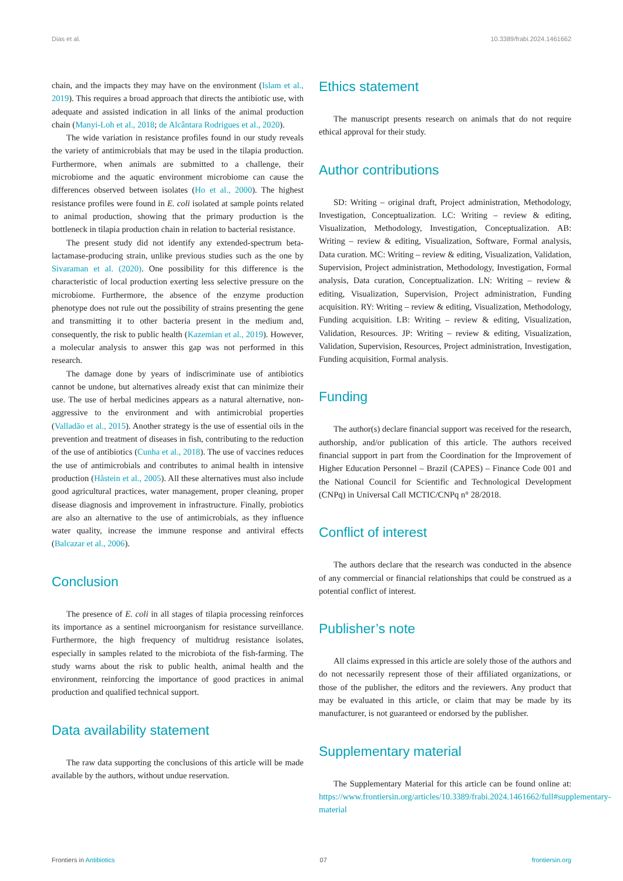Dias et al. 10.3389/frabi.2024.1461662
chain, and the impacts they may have on the environment (Islam et al., 2019). This requires a broad approach that directs the antibiotic use, with adequate and assisted indication in all links of the animal production chain (Manyi-Loh et al., 2018; de Alcântara Rodrigues et al., 2020).
The wide variation in resistance profiles found in our study reveals the variety of antimicrobials that may be used in the tilapia production. Furthermore, when animals are submitted to a challenge, their microbiome and the aquatic environment microbiome can cause the differences observed between isolates (Ho et al., 2000). The highest resistance profiles were found in E. coli isolated at sample points related to animal production, showing that the primary production is the bottleneck in tilapia production chain in relation to bacterial resistance.
The present study did not identify any extended-spectrum beta-lactamase-producing strain, unlike previous studies such as the one by Sivaraman et al. (2020). One possibility for this difference is the characteristic of local production exerting less selective pressure on the microbiome. Furthermore, the absence of the enzyme production phenotype does not rule out the possibility of strains presenting the gene and transmitting it to other bacteria present in the medium and, consequently, the risk to public health (Kazemian et al., 2019). However, a molecular analysis to answer this gap was not performed in this research.
The damage done by years of indiscriminate use of antibiotics cannot be undone, but alternatives already exist that can minimize their use. The use of herbal medicines appears as a natural alternative, non-aggressive to the environment and with antimicrobial properties (Valladão et al., 2015). Another strategy is the use of essential oils in the prevention and treatment of diseases in fish, contributing to the reduction of the use of antibiotics (Cunha et al., 2018). The use of vaccines reduces the use of antimicrobials and contributes to animal health in intensive production (Håstein et al., 2005). All these alternatives must also include good agricultural practices, water management, proper cleaning, proper disease diagnosis and improvement in infrastructure. Finally, probiotics are also an alternative to the use of antimicrobials, as they influence water quality, increase the immune response and antiviral effects (Balcazar et al., 2006).
Conclusion
The presence of E. coli in all stages of tilapia processing reinforces its importance as a sentinel microorganism for resistance surveillance. Furthermore, the high frequency of multidrug resistance isolates, especially in samples related to the microbiota of the fish-farming. The study warns about the risk to public health, animal health and the environment, reinforcing the importance of good practices in animal production and qualified technical support.
Data availability statement
The raw data supporting the conclusions of this article will be made available by the authors, without undue reservation.
Ethics statement
The manuscript presents research on animals that do not require ethical approval for their study.
Author contributions
SD: Writing – original draft, Project administration, Methodology, Investigation, Conceptualization. LC: Writing – review & editing, Visualization, Methodology, Investigation, Conceptualization. AB: Writing – review & editing, Visualization, Software, Formal analysis, Data curation. MC: Writing – review & editing, Visualization, Validation, Supervision, Project administration, Methodology, Investigation, Formal analysis, Data curation, Conceptualization. LN: Writing – review & editing, Visualization, Supervision, Project administration, Funding acquisition. RY: Writing – review & editing, Visualization, Methodology, Funding acquisition. LB: Writing – review & editing, Visualization, Validation, Resources. JP: Writing – review & editing, Visualization, Validation, Supervision, Resources, Project administration, Investigation, Funding acquisition, Formal analysis.
Funding
The author(s) declare financial support was received for the research, authorship, and/or publication of this article. The authors received financial support in part from the Coordination for the Improvement of Higher Education Personnel – Brazil (CAPES) – Finance Code 001 and the National Council for Scientific and Technological Development (CNPq) in Universal Call MCTIC/CNPq n° 28/2018.
Conflict of interest
The authors declare that the research was conducted in the absence of any commercial or financial relationships that could be construed as a potential conflict of interest.
Publisher’s note
All claims expressed in this article are solely those of the authors and do not necessarily represent those of their affiliated organizations, or those of the publisher, the editors and the reviewers. Any product that may be evaluated in this article, or claim that may be made by its manufacturer, is not guaranteed or endorsed by the publisher.
Supplementary material
The Supplementary Material for this article can be found online at: https://www.frontiersin.org/articles/10.3389/frabi.2024.1461662/full#supplementary-material
Frontiers in Antibiotics 07 frontiersin.org